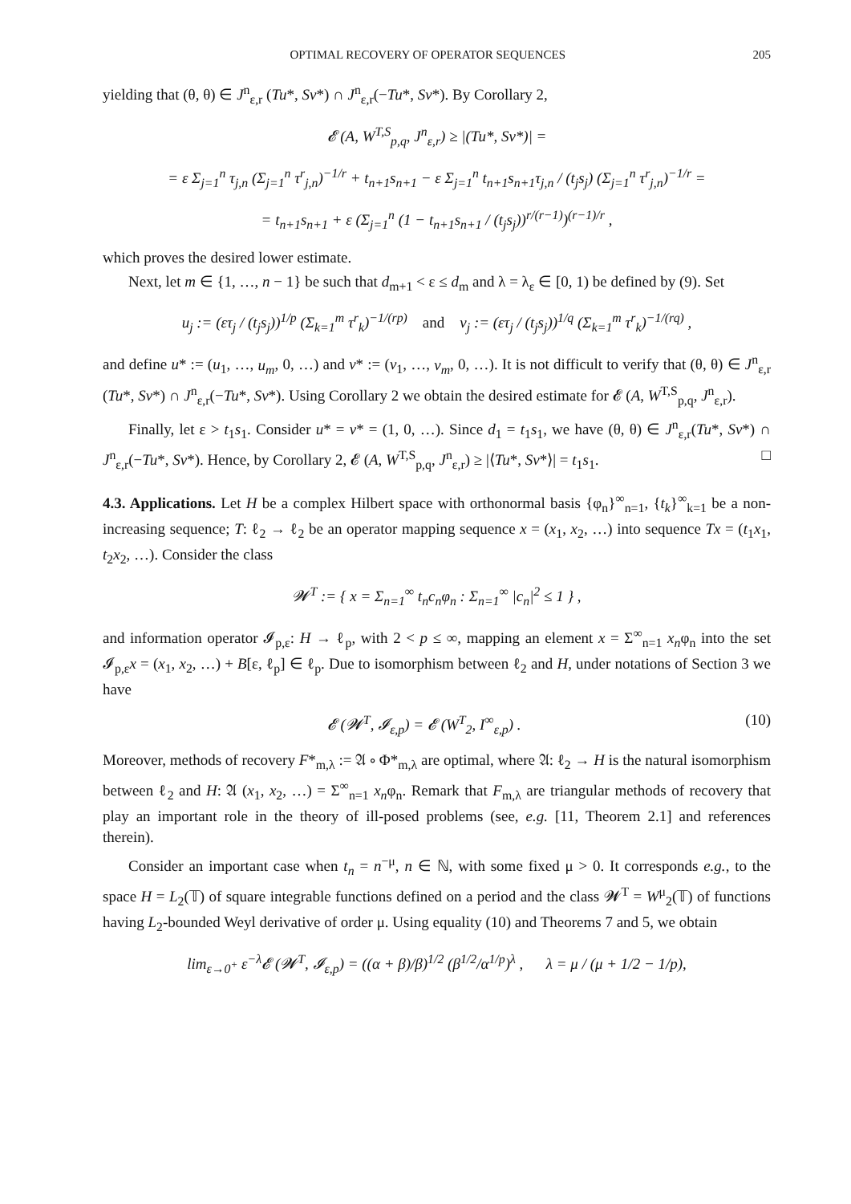OPTIMAL RECOVERY OF OPERATOR SEQUENCES 205
yielding that (θ, θ) ∈ J<sup>n</sup><sub>ε,r</sub> (Tu*, Sv*) ∩ J<sup>n</sup><sub>ε,r</sub>(−Tu*, Sv*). By Corollary 2,
𝓔 (A, W<sup>T,S</sup><sub>p,q</sub>, J<sup>n</sup><sub>ε,r</sub>) ≥ |(Tu*, Sv*)| =
= ε Σ<sub>j=1</sub><sup>n</sup> τ<sub>j,n</sub> (Σ<sub>j=1</sub><sup>n</sup> τ<sup>r</sup><sub>j,n</sub>)<sup>−1/r</sup> + t<sub>n+1</sub>s<sub>n+1</sub> − ε Σ<sub>j=1</sub><sup>n</sup> t<sub>n+1</sub>s<sub>n+1</sub>τ<sub>j,n</sub> / (t<sub>j</sub>s<sub>j</sub>) (Σ<sub>j=1</sub><sup>n</sup> τ<sup>r</sup><sub>j,n</sub>)<sup>−1/r</sup> =
= t<sub>n+1</sub>s<sub>n+1</sub> + ε (Σ<sub>j=1</sub><sup>n</sup> (1 − t<sub>n+1</sub>s<sub>n+1</sub> / (t<sub>j</sub>s<sub>j</sub>))<sup>r/(r−1)</sup>)<sup>(r−1)/r</sup> ,
which proves the desired lower estimate.
Next, let m ∈ {1, …, n − 1} be such that d<sub>m+1</sub> < ε ≤ d<sub>m</sub> and λ = λ<sub>ε</sub> ∈ [0, 1) be defined by (9). Set
u<sub>j</sub> := (ετ<sub>j</sub> / (t<sub>j</sub>s<sub>j</sub>))<sup>1/p</sup> (Σ<sub>k=1</sub><sup>m</sup> τ<sup>r</sup><sub>k</sub>)<sup>−1/(rp)</sup> and v<sub>j</sub> := (ετ<sub>j</sub> / (t<sub>j</sub>s<sub>j</sub>))<sup>1/q</sup> (Σ<sub>k=1</sub><sup>m</sup> τ<sup>r</sup><sub>k</sub>)<sup>−1/(rq)</sup> ,
and define u* := (u<sub>1</sub>, …, u<sub>m</sub>, 0, …) and v* := (v<sub>1</sub>, …, v<sub>m</sub>, 0, …). It is not difficult to verify that (θ, θ) ∈ J<sup>n</sup><sub>ε,r</sub> (Tu*, Sv*) ∩ J<sup>n</sup><sub>ε,r</sub>(−Tu*, Sv*). Using Corollary 2 we obtain the desired estimate for 𝓔 (A, W<sup>T,S</sup><sub>p,q</sub>, J<sup>n</sup><sub>ε,r</sub>).
Finally, let ε > t<sub>1</sub>s<sub>1</sub>. Consider u* = v* = (1, 0, …). Since d<sub>1</sub> = t<sub>1</sub>s<sub>1</sub>, we have (θ, θ) ∈ J<sup>n</sup><sub>ε,r</sub>(Tu*, Sv*) ∩ J<sup>n</sup><sub>ε,r</sub>(−Tu*, Sv*). Hence, by Corollary 2, 𝓔 (A, W<sup>T,S</sup><sub>p,q</sub>, J<sup>n</sup><sub>ε,r</sub>) ≥ |⟨Tu*, Sv*⟩| = t<sub>1</sub>s<sub>1</sub>. □
4.3. Applications. Let H be a complex Hilbert space with orthonormal basis {φ<sub>n</sub>}<sup>∞</sup><sub>n=1</sub>, {t<sub>k</sub>}<sup>∞</sup><sub>k=1</sub> be a non-increasing sequence; T: ℓ<sub>2</sub> → ℓ<sub>2</sub> be an operator mapping sequence x = (x<sub>1</sub>, x<sub>2</sub>, …) into sequence Tx = (t<sub>1</sub>x<sub>1</sub>, t<sub>2</sub>x<sub>2</sub>, …). Consider the class
𝓦<sup>T</sup> := { x = Σ<sub>n=1</sub><sup>∞</sup> t<sub>n</sub>c<sub>n</sub>φ<sub>n</sub> : Σ<sub>n=1</sub><sup>∞</sup> |c<sub>n</sub>|<sup>2</sup> ≤ 1 } ,
and information operator 𝓘<sub>p,ε</sub>: H → ℓ<sub>p</sub>, with 2 < p ≤ ∞, mapping an element x = Σ<sup>∞</sup><sub>n=1</sub> x<sub>n</sub>φ<sub>n</sub> into the set 𝓘<sub>p,ε</sub>x = (x<sub>1</sub>, x<sub>2</sub>, …) + B[ε, ℓ<sub>p</sub>] ∈ ℓ<sub>p</sub>. Due to isomorphism between ℓ<sub>2</sub> and H, under notations of Section 3 we have
𝓔 (𝓦<sup>T</sup>, 𝓘<sub>ε,p</sub>) = 𝓔 (W<sup>T</sup><sub>2</sub>, I<sup>∞</sup><sub>ε,p</sub>) . (10)
Moreover, methods of recovery F*<sub>m,λ</sub> := 𝔄 ∘ Φ*<sub>m,λ</sub> are optimal, where 𝔄: ℓ<sub>2</sub> → H is the natural isomorphism between ℓ<sub>2</sub> and H: 𝔄 (x<sub>1</sub>, x<sub>2</sub>, …) = Σ<sup>∞</sup><sub>n=1</sub> x<sub>n</sub>φ<sub>n</sub>. Remark that F<sub>m,λ</sub> are triangular methods of recovery that play an important role in the theory of ill-posed problems (see, e.g. [11, Theorem 2.1] and references therein).
Consider an important case when t<sub>n</sub> = n<sup>−μ</sup>, n ∈ ℕ, with some fixed μ > 0. It corresponds e.g., to the space H = L<sub>2</sub>(𝕋) of square integrable functions defined on a period and the class 𝓦<sup>T</sup> = W<sup>μ</sup><sub>2</sub>(𝕋) of functions having L<sub>2</sub>-bounded Weyl derivative of order μ. Using equality (10) and Theorems 7 and 5, we obtain
lim<sub>ε→0<sup>+</sup></sub> ε<sup>−λ</sup>𝓔 (𝓦<sup>T</sup>, 𝓘<sub>ε,p</sub>) = ((α + β)/β)<sup>1/2</sup> (β<sup>1/2</sup>/α<sup>1/p</sup>)<sup>λ</sup> , λ = μ / (μ + 1/2 − 1/p),